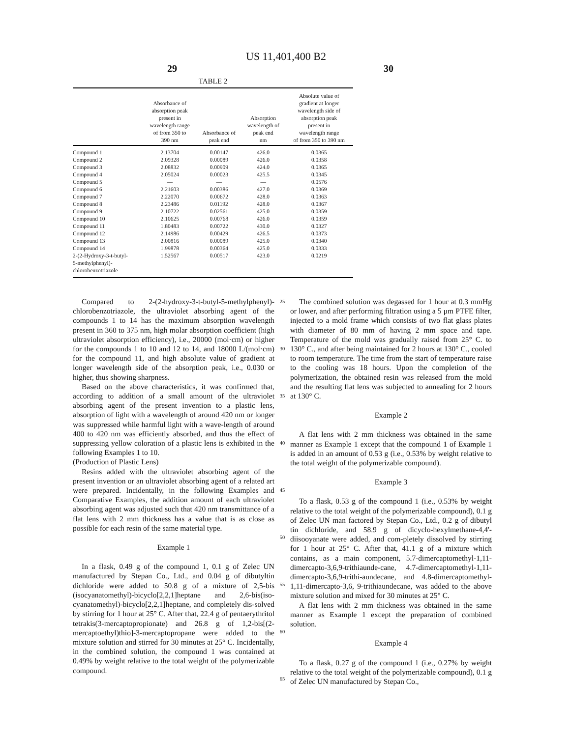US 11,401,400 B2
29 30
TABLE 2
| | Absorbance of absorption peak present in wavelength range of from 350 to 390 nm | Absorbance of peak end | Absorption wavelength of peak end nm | Absolute value of gradient at longer wavelength side of absorption peak present in wavelength range of from 350 to 390 nm |
| --- | --- | --- | --- | --- |
| Compound 1 | 2.13704 | 0.00147 | 426.0 | 0.0365 |
| Compound 2 | 2.09328 | 0.00089 | 426.0 | 0.0358 |
| Compound 3 | 2.08832 | 0.00909 | 424.0 | 0.0365 |
| Compound 4 | 2.05024 | 0.00023 | 425.5 | 0.0345 |
| Compound 5 | — | — | — | 0.0576 |
| Compound 6 | 2.21603 | 0.00386 | 427.0 | 0.0369 |
| Compound 7 | 2.22070 | 0.00672 | 428.0 | 0.0363 |
| Compound 8 | 2.23486 | 0.01192 | 428.0 | 0.0367 |
| Compound 9 | 2.10722 | 0.02561 | 425.0 | 0.0359 |
| Compound 10 | 2.10625 | 0.00768 | 426.0 | 0.0359 |
| Compound 11 | 1.80483 | 0.00722 | 430.0 | 0.0327 |
| Compound 12 | 2.14986 | 0.00429 | 426.5 | 0.0373 |
| Compound 13 | 2.00816 | 0.00089 | 425.0 | 0.0340 |
| Compound 14 | 1.99878 | 0.00364 | 425.0 | 0.0333 |
| 2-(2-Hydroxy-3-t-butyl- 5-methylphenyl)- chlorobenzotriazole | 1.52567 | 0.00517 | 423.0 | 0.0219 |
Compared to 2-(2-hydroxy-3-t-butyl-5-methylphenyl)-chlorobenzotriazole, the ultraviolet absorbing agent of the compounds 1 to 14 has the maximum absorption wavelength present in 360 to 375 nm, high molar absorption coefficient (high ultraviolet absorption efficiency), i.e., 20000 (mol·cm) or higher for the compounds 1 to 10 and 12 to 14, and 18000 L/(mol·cm) for the compound 11, and high absolute value of gradient at longer wavelength side of the absorption peak, i.e., 0.030 or higher, thus showing sharpness.
Based on the above characteristics, it was confirmed that, according to addition of a small amount of the ultraviolet absorbing agent of the present invention to a plastic lens, absorption of light with a wavelength of around 420 nm or longer was suppressed while harmful light with a wave-length of around 400 to 420 nm was efficiently absorbed, and thus the effect of suppressing yellow coloration of a plastic lens is exhibited in the following Examples 1 to 10.
(Production of Plastic Lens)
Resins added with the ultraviolet absorbing agent of the present invention or an ultraviolet absorbing agent of a related art were prepared. Incidentally, in the following Examples and Comparative Examples, the addition amount of each ultraviolet absorbing agent was adjusted such that 420 nm transmittance of a flat lens with 2 mm thickness has a value that is as close as possible for each resin of the same material type.
Example 1
In a flask, 0.49 g of the compound 1, 0.1 g of Zelec UN manufactured by Stepan Co., Ltd., and 0.04 g of dibutyltin dichloride were added to 50.8 g of a mixture of 2,5-bis (isocyanatomethyl)-bicyclo[2,2,1]heptane and 2,6-bis(iso-cyanatomethyl)-bicyclo[2,2,1]heptane, and completely dis-solved by stirring for 1 hour at 25° C. After that, 22.4 g of pentaerythritol tetrakis(3-mercaptopropionate) and 26.8 g of 1,2-bis[(2-mercaptoethyl)thio]-3-mercaptopropane were added to the mixture solution and stirred for 30 minutes at 25° C. Incidentally, in the combined solution, the compound 1 was contained at 0.49% by weight relative to the total weight of the polymerizable compound.
25
30
35
40
45
50
55
60
65
The combined solution was degassed for 1 hour at 0.3 mmHg or lower, and after performing filtration using a 5 μm PTFE filter, injected to a mold frame which consists of two flat glass plates with diameter of 80 mm of having 2 mm space and tape. Temperature of the mold was gradually raised from 25° C. to 130° C., and after being maintained for 2 hours at 130° C., cooled to room temperature. The time from the start of temperature raise to the cooling was 18 hours. Upon the completion of the polymerization, the obtained resin was released from the mold and the resulting flat lens was subjected to annealing for 2 hours at 130° C.
Example 2
A flat lens with 2 mm thickness was obtained in the same manner as Example 1 except that the compound 1 of Example 1 is added in an amount of 0.53 g (i.e., 0.53% by weight relative to the total weight of the polymerizable compound).
Example 3
To a flask, 0.53 g of the compound 1 (i.e., 0.53% by weight relative to the total weight of the polymerizable compound), 0.1 g of Zelec UN man factored by Stepan Co., Ltd., 0.2 g of dibutyl tin dichloride, and 58.9 g of dicyclo-hexylmethane-4,4'-diisooyanate were added, and com-pletely dissolved by stirring for 1 hour at 25° C. After that, 41.1 g of a mixture which contains, as a main component, 5.7-dimercaptomethyl-1,11-dimercapto-3,6,9-trithiaunde-cane, 4.7-dimercaptomethyl-1,11-dimercapto-3,6,9-trithi-aundecane, and 4.8-dimercaptomethyl-1,11-dimercapto-3,6, 9-trithiaundecane, was added to the above mixture solution and mixed for 30 minutes at 25° C.
A flat lens with 2 mm thickness was obtained in the same manner as Example 1 except the preparation of combined solution.
Example 4
To a flask, 0.27 g of the compound 1 (i.e., 0.27% by weight relative to the total weight of the polymerizable compound), 0.1 g of Zelec UN manufactured by Stepan Co.,